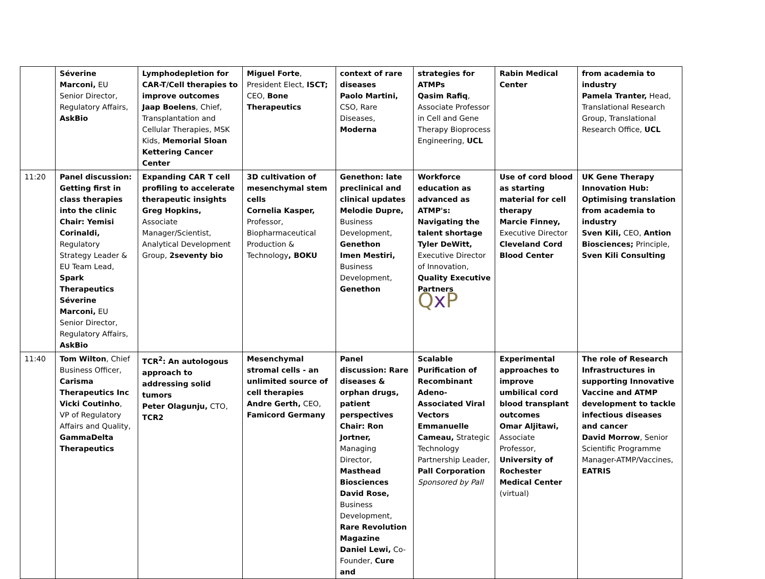| | Séverine Marconi, EU Senior Director, Regulatory Affairs, AskBio | Lymphodepletion for CAR-T/Cell therapies to improve outcomes Jaap Boelens , Chief, Transplantation and Cellular Therapies, MSK Kids, Memorial Sloan Kettering Cancer Center | Miguel Forte , President Elect, ISCT; CEO, Bone Therapeutics | context of rare diseases Paolo Martini, CSO, Rare Diseases, Moderna | strategies for ATMPs Qasim Rafiq , Associate Professor in Cell and Gene Therapy Bioprocess Engineering, UCL | Rabin Medical Center | from academia to industry Pamela Tranter, Head, Translational Research Group, Translational Research Office, UCL |
| 11:20 | Panel discussion: Getting first in class therapies into the clinic Chair: Yemisi Corinaldi, Regulatory Strategy Leader & EU Team Lead, Spark Therapeutics Séverine Marconi, EU Senior Director, Regulatory Affairs, AskBio | Expanding CAR T cell profiling to accelerate therapeutic insights Greg Hopkins, Associate Manager/Scientist, Analytical Development Group, 2seventy bio | 3D cultivation of mesenchymal stem cells Cornelia Kasper, Professor, Biopharmaceutical Production & Technology , BOKU | Genethon: late preclinical and clinical updates Melodie Dupre, Business Development, Genethon Imen Mestiri, Business Development, Genethon | Workforce education as advanced as ATMP's: Navigating the talent shortage Tyler DeWitt, Executive Director of Innovation, Quality Executive Partners Q x P | Use of cord blood as starting material for cell therapy Marcie Finney, Executive Director Cleveland Cord Blood Center | UK Gene Therapy Innovation Hub: Optimising translation from academia to industry Sven Kili, CEO, Antion Biosciences; Principle, Sven Kili Consulting |
| 11:40 | Tom Wilton , Chief Business Officer, Carisma Therapeutics Inc Vicki Coutinho , VP of Regulatory Affairs and Quality, GammaDelta Therapeutics | TCR<sup>2</sup>: An autologous approach to addressing solid tumors Peter Olagunju, CTO, TCR2 | Mesenchymal stromal cells - an unlimited source of cell therapies Andre Gerth, CEO, Famicord Germany | Panel discussion: Rare diseases & orphan drugs, patient perspectives Chair: Ron Jortner, Managing Director, Masthead Biosciences David Rose, Business Development, Rare Revolution Magazine Daniel Lewi, Co-Founder, Cure and | Scalable Purification of Recombinant Adeno-Associated Viral Vectors Emmanuelle Cameau, Strategic Technology Partnership Leader, Pall Corporation Sponsored by Pall | Experimental approaches to improve umbilical cord blood transplant outcomes Omar Aljitawi, Associate Professor, University of Rochester Medical Center (virtual) | The role of Research Infrastructures in supporting Innovative Vaccine and ATMP development to tackle infectious diseases and cancer David Morrow , Senior Scientific Programme Manager-ATMP/Vaccines, EATRIS |